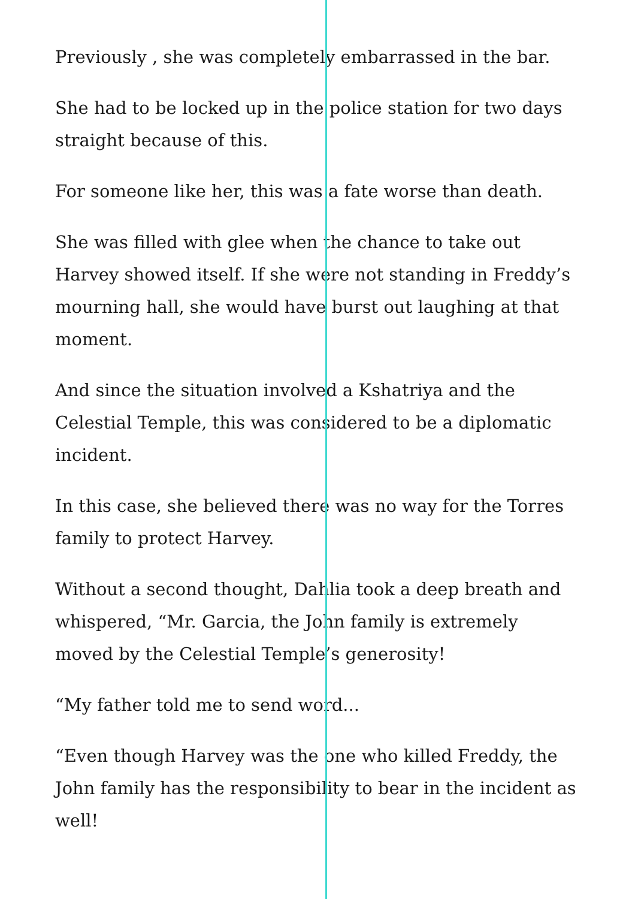Previously , she was completely embarrassed in the bar.
She had to be locked up in the police station for two days straight because of this.
For someone like her, this was a fate worse than death.
She was filled with glee when the chance to take out Harvey showed itself. If she were not standing in Freddy’s mourning hall, she would have burst out laughing at that moment.
And since the situation involved a Kshatriya and the Celestial Temple, this was considered to be a diplomatic incident.
In this case, she believed there was no way for the Torres family to protect Harvey.
Without a second thought, Dahlia took a deep breath and whispered, “Mr. Garcia, the John family is extremely moved by the Celestial Temple’s generosity!
“My father told me to send word...
“Even though Harvey was the one who killed Freddy, the John family has the responsibility to bear in the incident as well!